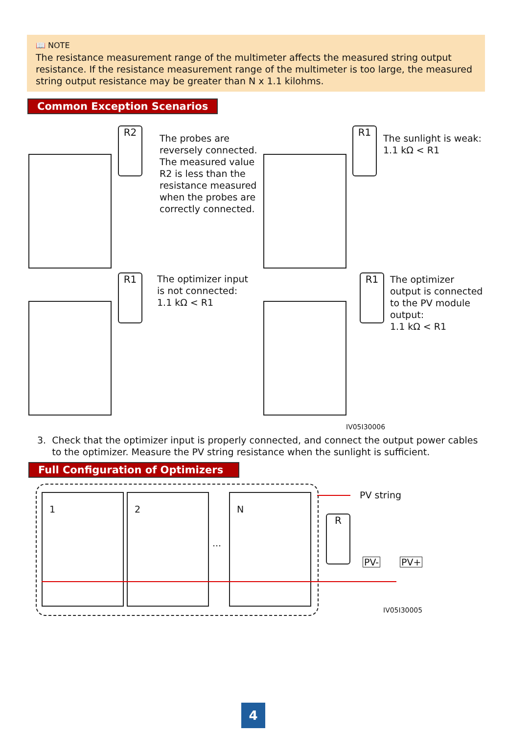📖 NOTE
The resistance measurement range of the multimeter affects the measured string output resistance. If the resistance measurement range of the multimeter is too large, the measured string output resistance may be greater than N x 1.1 kilohms.
Common Exception Scenarios
R2
The probes are
reversely connected.
The measured value
R2 is less than the
resistance measured
when the probes are
correctly connected.
R1
The sunlight is weak:
1.1 kΩ < R1
R1
The optimizer input
is not connected:
1.1 kΩ < R1
R1
The optimizer
output is connected
to the PV module
output:
1.1 kΩ < R1
IV05I30006
3. Check that the optimizer input is properly connected, and connect the output power cables
to the optimizer. Measure the PV string resistance when the sunlight is sufficient.
Full Configuration of Optimizers
1 2
...
N PV string
R
PV- PV+
IV05I30005
4